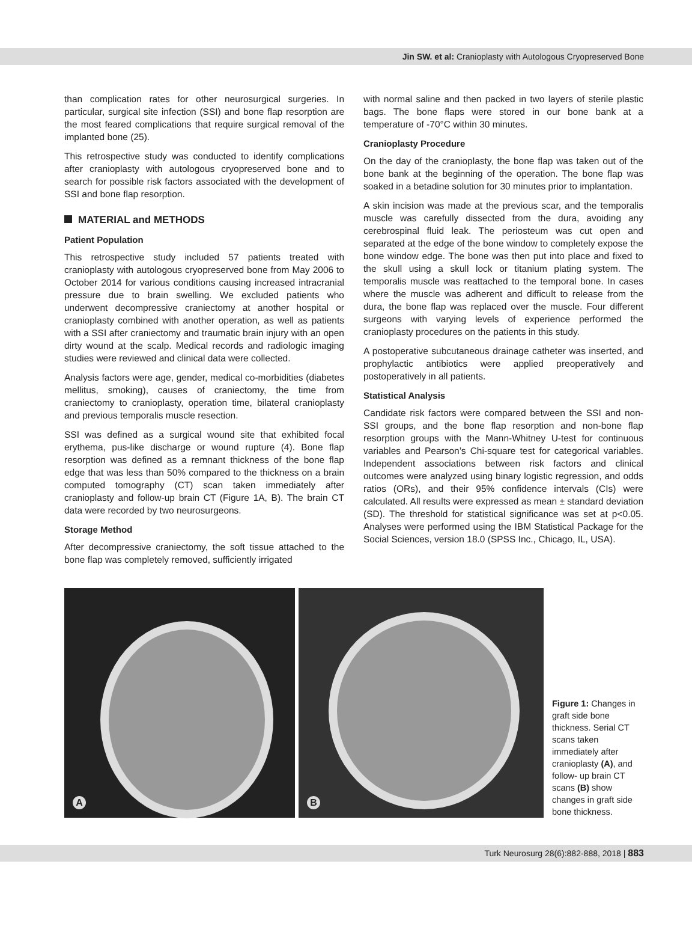Jin SW. et al: Cranioplasty with Autologous Cryopreserved Bone
than complication rates for other neurosurgical surgeries. In particular, surgical site infection (SSI) and bone flap resorption are the most feared complications that require surgical removal of the implanted bone (25).
This retrospective study was conducted to identify complications after cranioplasty with autologous cryopreserved bone and to search for possible risk factors associated with the development of SSI and bone flap resorption.
MATERIAL and METHODS
Patient Population
This retrospective study included 57 patients treated with cranioplasty with autologous cryopreserved bone from May 2006 to October 2014 for various conditions causing increased intracranial pressure due to brain swelling. We excluded patients who underwent decompressive craniectomy at another hospital or cranioplasty combined with another operation, as well as patients with a SSI after craniectomy and traumatic brain injury with an open dirty wound at the scalp. Medical records and radiologic imaging studies were reviewed and clinical data were collected.
Analysis factors were age, gender, medical co-morbidities (diabetes mellitus, smoking), causes of craniectomy, the time from craniectomy to cranioplasty, operation time, bilateral cranioplasty and previous temporalis muscle resection.
SSI was defined as a surgical wound site that exhibited focal erythema, pus-like discharge or wound rupture (4). Bone flap resorption was defined as a remnant thickness of the bone flap edge that was less than 50% compared to the thickness on a brain computed tomography (CT) scan taken immediately after cranioplasty and follow-up brain CT (Figure 1A, B). The brain CT data were recorded by two neurosurgeons.
Storage Method
After decompressive craniectomy, the soft tissue attached to the bone flap was completely removed, sufficiently irrigated
with normal saline and then packed in two layers of sterile plastic bags. The bone flaps were stored in our bone bank at a temperature of -70°C within 30 minutes.
Cranioplasty Procedure
On the day of the cranioplasty, the bone flap was taken out of the bone bank at the beginning of the operation. The bone flap was soaked in a betadine solution for 30 minutes prior to implantation.
A skin incision was made at the previous scar, and the temporalis muscle was carefully dissected from the dura, avoiding any cerebrospinal fluid leak. The periosteum was cut open and separated at the edge of the bone window to completely expose the bone window edge. The bone was then put into place and fixed to the skull using a skull lock or titanium plating system. The temporalis muscle was reattached to the temporal bone. In cases where the muscle was adherent and difficult to release from the dura, the bone flap was replaced over the muscle. Four different surgeons with varying levels of experience performed the cranioplasty procedures on the patients in this study.
A postoperative subcutaneous drainage catheter was inserted, and prophylactic antibiotics were applied preoperatively and postoperatively in all patients.
Statistical Analysis
Candidate risk factors were compared between the SSI and non-SSI groups, and the bone flap resorption and non-bone flap resorption groups with the Mann-Whitney U-test for continuous variables and Pearson’s Chi-square test for categorical variables. Independent associations between risk factors and clinical outcomes were analyzed using binary logistic regression, and odds ratios (ORs), and their 95% confidence intervals (CIs) were calculated. All results were expressed as mean ± standard deviation (SD). The threshold for statistical significance was set at p<0.05. Analyses were performed using the IBM Statistical Package for the Social Sciences, version 18.0 (SPSS Inc., Chicago, IL, USA).
A
B
Figure 1: Changes in graft side bone thickness. Serial CT scans taken immediately after cranioplasty (A), and follow- up brain CT scans (B) show changes in graft side bone thickness.
Turk Neurosurg 28(6):882-888, 2018 | 883